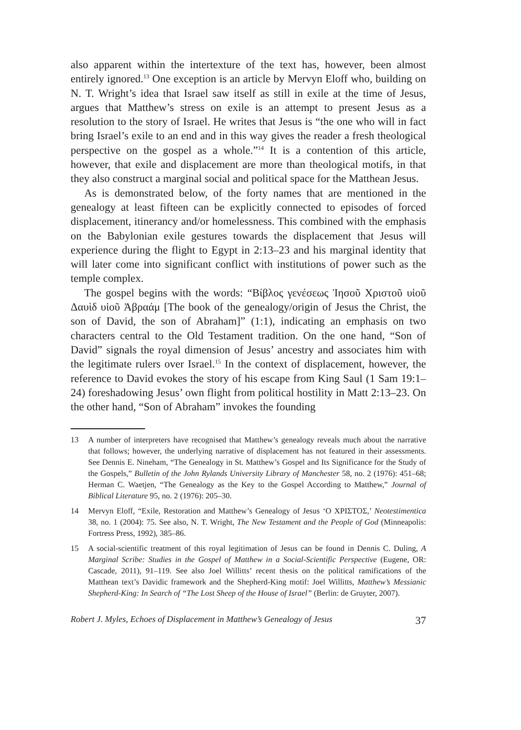also apparent within the intertexture of the text has, however, been almost entirely ignored.<sup>13</sup> One exception is an article by Mervyn Eloff who, building on N. T. Wright’s idea that Israel saw itself as still in exile at the time of Jesus, argues that Matthew’s stress on exile is an attempt to present Jesus as a resolution to the story of Israel. He writes that Jesus is “the one who will in fact bring Israel’s exile to an end and in this way gives the reader a fresh theological perspective on the gospel as a whole.”<sup>14</sup> It is a contention of this article, however, that exile and displacement are more than theological motifs, in that they also construct a marginal social and political space for the Matthean Jesus.
As is demonstrated below, of the forty names that are mentioned in the genealogy at least fifteen can be explicitly connected to episodes of forced displacement, itinerancy and/or homelessness. This combined with the emphasis on the Babylonian exile gestures towards the displacement that Jesus will experience during the flight to Egypt in 2:13–23 and his marginal identity that will later come into significant conflict with institutions of power such as the temple complex.
The gospel begins with the words: “Βίβλος γενέσεως Ἰησοῦ Χριστοῦ υἱοῦ Δαυὶδ υἱοῦ Ἀβραάμ [The book of the genealogy/origin of Jesus the Christ, the son of David, the son of Abraham]” (1:1), indicating an emphasis on two characters central to the Old Testament tradition. On the one hand, “Son of David” signals the royal dimension of Jesus’ ancestry and associates him with the legitimate rulers over Israel.<sup>15</sup> In the context of displacement, however, the reference to David evokes the story of his escape from King Saul (1 Sam 19:1–24) foreshadowing Jesus’ own flight from political hostility in Matt 2:13–23. On the other hand, “Son of Abraham” invokes the founding
13 A number of interpreters have recognised that Matthew’s genealogy reveals much about the narrative that follows; however, the underlying narrative of displacement has not featured in their assessments. See Dennis E. Nineham, “The Genealogy in St. Matthew’s Gospel and Its Significance for the Study of the Gospels,” Bulletin of the John Rylands University Library of Manchester 58, no. 2 (1976): 451–68; Herman C. Waetjen, “The Genealogy as the Key to the Gospel According to Matthew,” Journal of Biblical Literature 95, no. 2 (1976): 205–30.
14 Mervyn Eloff, “Exile, Restoration and Matthew’s Genealogy of Jesus ‘Ο ΧΡΙΣΤΟΣ,’ Neotestimentica 38, no. 1 (2004): 75. See also, N. T. Wright, The New Testament and the People of God (Minneapolis: Fortress Press, 1992), 385–86.
15 A social-scientific treatment of this royal legitimation of Jesus can be found in Dennis C. Duling, A Marginal Scribe: Studies in the Gospel of Matthew in a Social-Scientific Perspective (Eugene, OR: Cascade, 2011), 91–119. See also Joel Willitts’ recent thesis on the political ramifications of the Matthean text’s Davidic framework and the Shepherd-King motif: Joel Willitts, Matthew’s Messianic Shepherd-King: In Search of “The Lost Sheep of the House of Israel” (Berlin: de Gruyter, 2007).
Robert J. Myles, Echoes of Displacement in Matthew’s Genealogy of Jesus 37